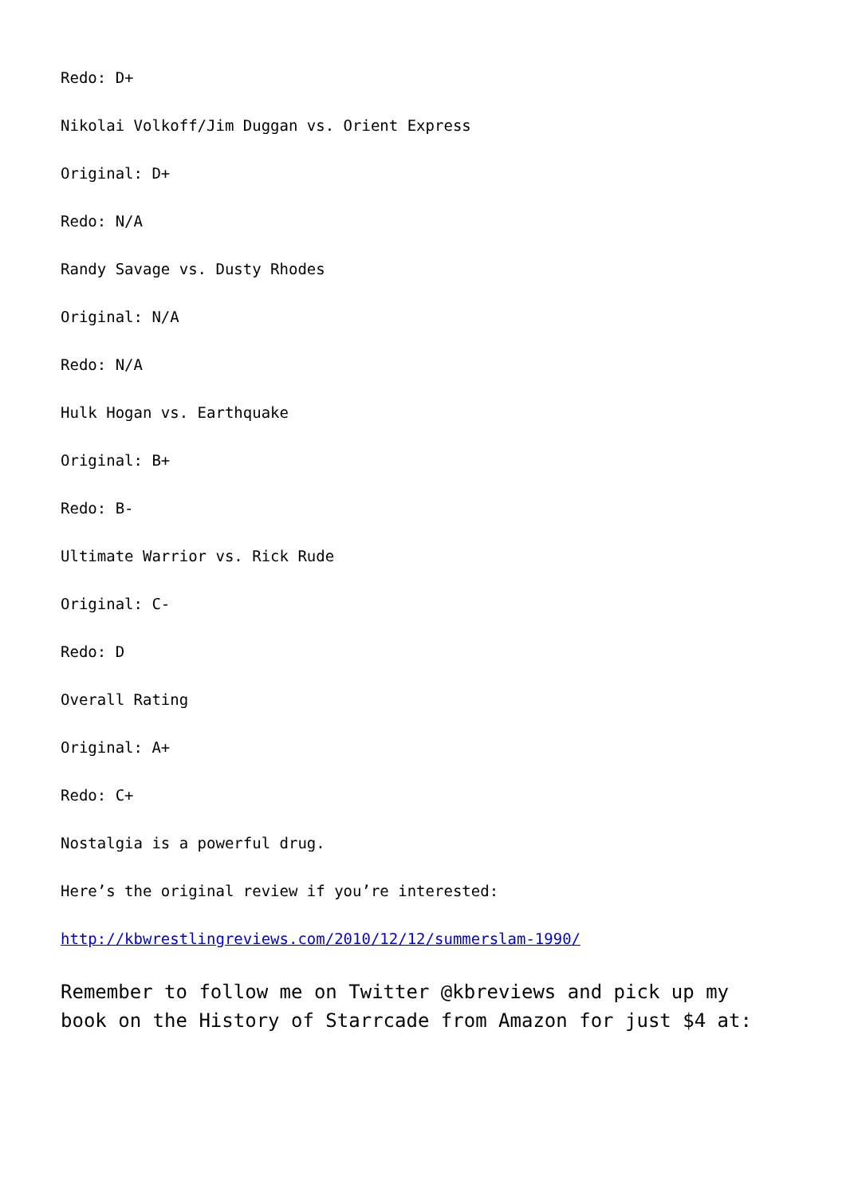Redo: D+
Nikolai Volkoff/Jim Duggan vs. Orient Express
Original: D+
Redo: N/A
Randy Savage vs. Dusty Rhodes
Original: N/A
Redo: N/A
Hulk Hogan vs. Earthquake
Original: B+
Redo: B-
Ultimate Warrior vs. Rick Rude
Original: C-
Redo: D
Overall Rating
Original: A+
Redo: C+
Nostalgia is a powerful drug.
Here’s the original review if you’re interested:
http://kbwrestlingreviews.com/2010/12/12/summerslam-1990/
Remember to follow me on Twitter @kbreviews and pick up my
book on the History of Starrcade from Amazon for just $4 at: